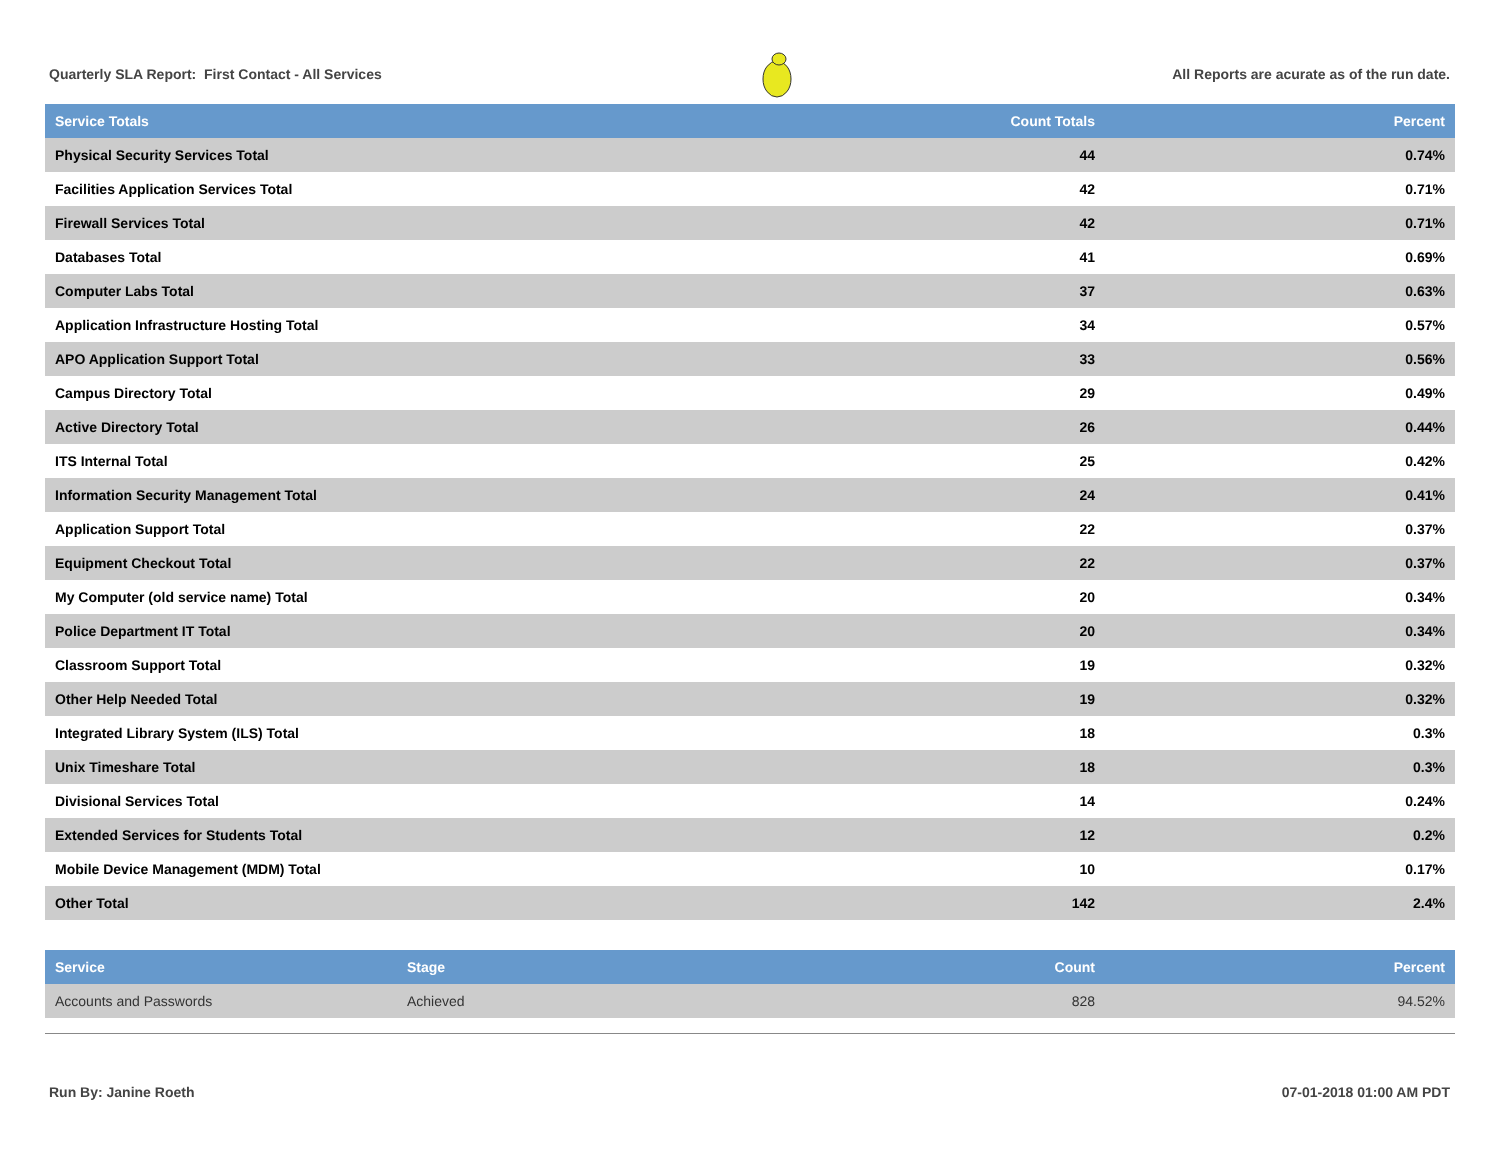Quarterly SLA Report: First Contact - All Services All Reports are acurate as of the run date.
| Service Totals | Count Totals | Percent |
| --- | --- | --- |
| Physical Security Services Total | 44 | 0.74% |
| Facilities Application Services Total | 42 | 0.71% |
| Firewall Services Total | 42 | 0.71% |
| Databases Total | 41 | 0.69% |
| Computer Labs Total | 37 | 0.63% |
| Application Infrastructure Hosting Total | 34 | 0.57% |
| APO Application Support Total | 33 | 0.56% |
| Campus Directory Total | 29 | 0.49% |
| Active Directory Total | 26 | 0.44% |
| ITS Internal Total | 25 | 0.42% |
| Information Security Management Total | 24 | 0.41% |
| Application Support Total | 22 | 0.37% |
| Equipment Checkout Total | 22 | 0.37% |
| My Computer (old service name) Total | 20 | 0.34% |
| Police Department IT Total | 20 | 0.34% |
| Classroom Support Total | 19 | 0.32% |
| Other Help Needed Total | 19 | 0.32% |
| Integrated Library System (ILS) Total | 18 | 0.3% |
| Unix Timeshare Total | 18 | 0.3% |
| Divisional Services Total | 14 | 0.24% |
| Extended Services for Students Total | 12 | 0.2% |
| Mobile Device Management (MDM) Total | 10 | 0.17% |
| Other Total | 142 | 2.4% |
| Service | Stage | Count | Percent |
| --- | --- | --- | --- |
| Accounts and Passwords | Achieved | 828 | 94.52% |
Run By: Janine Roeth 07-01-2018 01:00 AM PDT